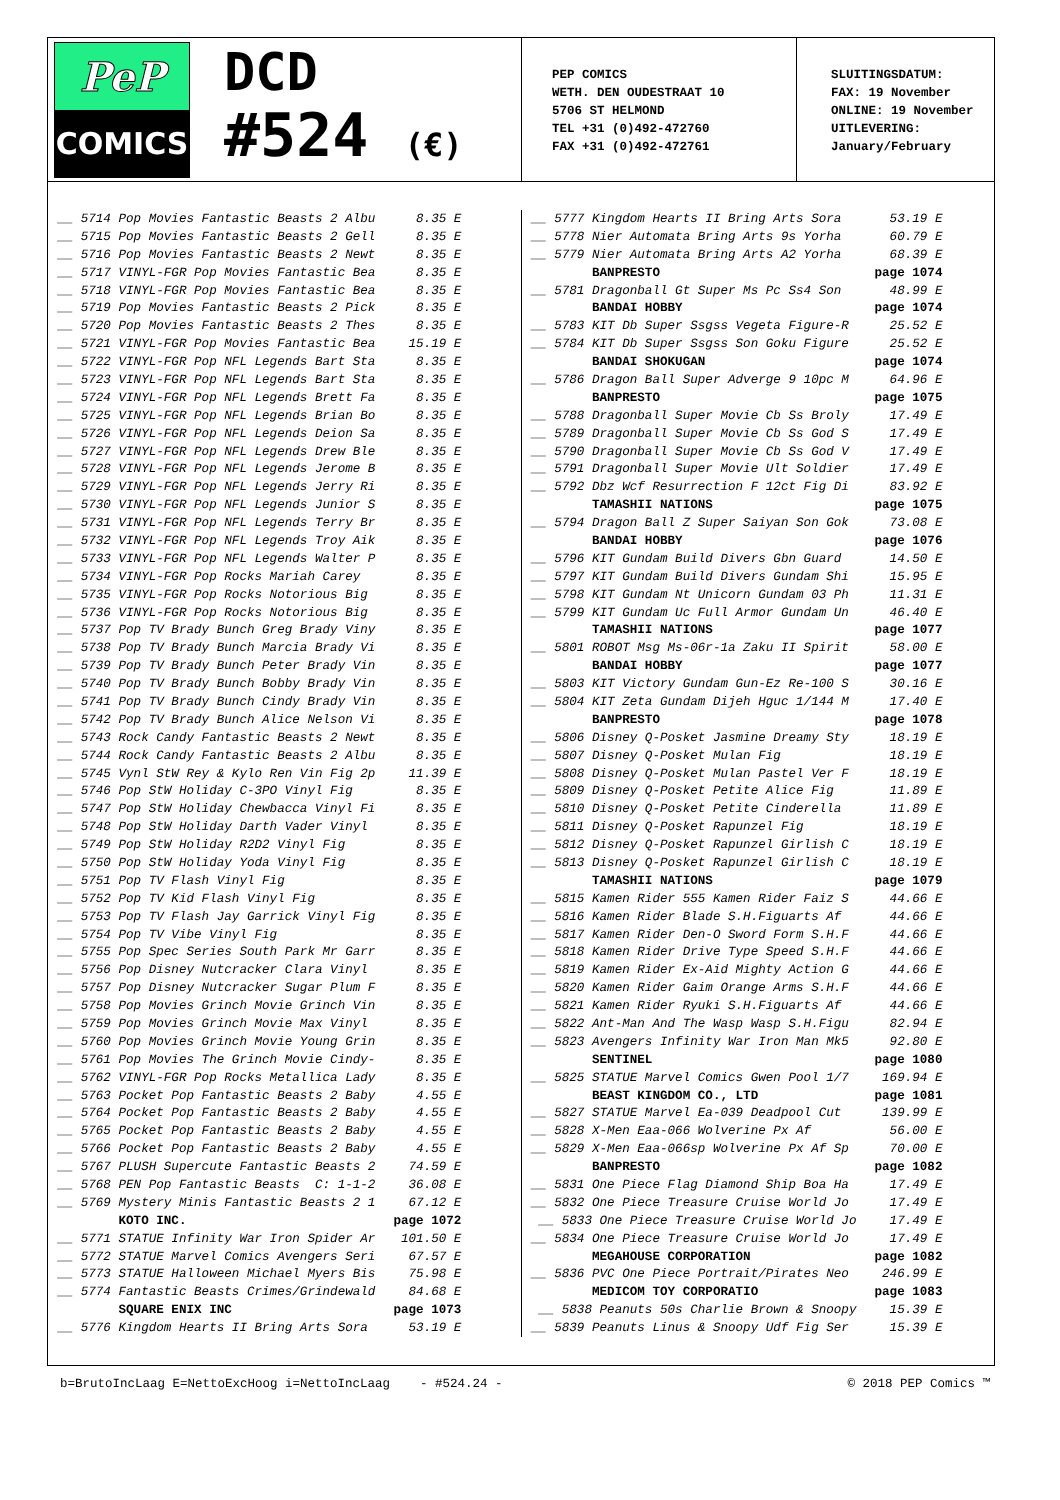PeP
COMICS
DCD
#524 (€)
PEP COMICS
WETH. DEN OUDESTRAAT 10
5706 ST HELMOND
TEL +31 (0)492-472760
FAX +31 (0)492-472761
SLUITINGSDATUM:
FAX: 19 November
ONLINE: 19 November
UITLEVERING:
January/February
| __ 5714 Pop Movies Fantastic Beasts 2 Albu | 8.35 E |
| __ 5715 Pop Movies Fantastic Beasts 2 Gell | 8.35 E |
| __ 5716 Pop Movies Fantastic Beasts 2 Newt | 8.35 E |
| __ 5717 VINYL-FGR Pop Movies Fantastic Bea | 8.35 E |
| __ 5718 VINYL-FGR Pop Movies Fantastic Bea | 8.35 E |
| __ 5719 Pop Movies Fantastic Beasts 2 Pick | 8.35 E |
| __ 5720 Pop Movies Fantastic Beasts 2 Thes | 8.35 E |
| __ 5721 VINYL-FGR Pop Movies Fantastic Bea | 15.19 E |
| __ 5722 VINYL-FGR Pop NFL Legends Bart Sta | 8.35 E |
| __ 5723 VINYL-FGR Pop NFL Legends Bart Sta | 8.35 E |
| __ 5724 VINYL-FGR Pop NFL Legends Brett Fa | 8.35 E |
| __ 5725 VINYL-FGR Pop NFL Legends Brian Bo | 8.35 E |
| __ 5726 VINYL-FGR Pop NFL Legends Deion Sa | 8.35 E |
| __ 5727 VINYL-FGR Pop NFL Legends Drew Ble | 8.35 E |
| __ 5728 VINYL-FGR Pop NFL Legends Jerome B | 8.35 E |
| __ 5729 VINYL-FGR Pop NFL Legends Jerry Ri | 8.35 E |
| __ 5730 VINYL-FGR Pop NFL Legends Junior S | 8.35 E |
| __ 5731 VINYL-FGR Pop NFL Legends Terry Br | 8.35 E |
| __ 5732 VINYL-FGR Pop NFL Legends Troy Aik | 8.35 E |
| __ 5733 VINYL-FGR Pop NFL Legends Walter P | 8.35 E |
| __ 5734 VINYL-FGR Pop Rocks Mariah Carey | 8.35 E |
| __ 5735 VINYL-FGR Pop Rocks Notorious Big | 8.35 E |
| __ 5736 VINYL-FGR Pop Rocks Notorious Big | 8.35 E |
| __ 5737 Pop TV Brady Bunch Greg Brady Viny | 8.35 E |
| __ 5738 Pop TV Brady Bunch Marcia Brady Vi | 8.35 E |
| __ 5739 Pop TV Brady Bunch Peter Brady Vin | 8.35 E |
| __ 5740 Pop TV Brady Bunch Bobby Brady Vin | 8.35 E |
| __ 5741 Pop TV Brady Bunch Cindy Brady Vin | 8.35 E |
| __ 5742 Pop TV Brady Bunch Alice Nelson Vi | 8.35 E |
| __ 5743 Rock Candy Fantastic Beasts 2 Newt | 8.35 E |
| __ 5744 Rock Candy Fantastic Beasts 2 Albu | 8.35 E |
| __ 5745 Vynl StW Rey & Kylo Ren Vin Fig 2p | 11.39 E |
| __ 5746 Pop StW Holiday C-3PO Vinyl Fig | 8.35 E |
| __ 5747 Pop StW Holiday Chewbacca Vinyl Fi | 8.35 E |
| __ 5748 Pop StW Holiday Darth Vader Vinyl | 8.35 E |
| __ 5749 Pop StW Holiday R2D2 Vinyl Fig | 8.35 E |
| __ 5750 Pop StW Holiday Yoda Vinyl Fig | 8.35 E |
| __ 5751 Pop TV Flash Vinyl Fig | 8.35 E |
| __ 5752 Pop TV Kid Flash Vinyl Fig | 8.35 E |
| __ 5753 Pop TV Flash Jay Garrick Vinyl Fig | 8.35 E |
| __ 5754 Pop TV Vibe Vinyl Fig | 8.35 E |
| __ 5755 Pop Spec Series South Park Mr Garr | 8.35 E |
| __ 5756 Pop Disney Nutcracker Clara Vinyl | 8.35 E |
| __ 5757 Pop Disney Nutcracker Sugar Plum F | 8.35 E |
| __ 5758 Pop Movies Grinch Movie Grinch Vin | 8.35 E |
| __ 5759 Pop Movies Grinch Movie Max Vinyl | 8.35 E |
| __ 5760 Pop Movies Grinch Movie Young Grin | 8.35 E |
| __ 5761 Pop Movies The Grinch Movie Cindy- | 8.35 E |
| __ 5762 VINYL-FGR Pop Rocks Metallica Lady | 8.35 E |
| __ 5763 Pocket Pop Fantastic Beasts 2 Baby | 4.55 E |
| __ 5764 Pocket Pop Fantastic Beasts 2 Baby | 4.55 E |
| __ 5765 Pocket Pop Fantastic Beasts 2 Baby | 4.55 E |
| __ 5766 Pocket Pop Fantastic Beasts 2 Baby | 4.55 E |
| __ 5767 PLUSH Supercute Fantastic Beasts 2 | 74.59 E |
| __ 5768 PEN Pop Fantastic Beasts C: 1-1-2 | 36.08 E |
| __ 5769 Mystery Minis Fantastic Beasts 2 1 | 67.12 E |
| KOTO INC. | page 1072 |
| __ 5771 STATUE Infinity War Iron Spider Ar | 101.50 E |
| __ 5772 STATUE Marvel Comics Avengers Seri | 67.57 E |
| __ 5773 STATUE Halloween Michael Myers Bis | 75.98 E |
| __ 5774 Fantastic Beasts Crimes/Grindewald | 84.68 E |
| SQUARE ENIX INC | page 1073 |
| __ 5776 Kingdom Hearts II Bring Arts Sora | 53.19 E |
| __ 5777 Kingdom Hearts II Bring Arts Sora | 53.19 E |
| __ 5778 Nier Automata Bring Arts 9s Yorha | 60.79 E |
| __ 5779 Nier Automata Bring Arts A2 Yorha | 68.39 E |
| BANPRESTO | page 1074 |
| __ 5781 Dragonball Gt Super Ms Pc Ss4 Son | 48.99 E |
| BANDAI HOBBY | page 1074 |
| __ 5783 KIT Db Super Ssgss Vegeta Figure-R | 25.52 E |
| __ 5784 KIT Db Super Ssgss Son Goku Figure | 25.52 E |
| BANDAI SHOKUGAN | page 1074 |
| __ 5786 Dragon Ball Super Adverge 9 10pc M | 64.96 E |
| BANPRESTO | page 1075 |
| __ 5788 Dragonball Super Movie Cb Ss Broly | 17.49 E |
| __ 5789 Dragonball Super Movie Cb Ss God S | 17.49 E |
| __ 5790 Dragonball Super Movie Cb Ss God V | 17.49 E |
| __ 5791 Dragonball Super Movie Ult Soldier | 17.49 E |
| __ 5792 Dbz Wcf Resurrection F 12ct Fig Di | 83.92 E |
| TAMASHII NATIONS | page 1075 |
| __ 5794 Dragon Ball Z Super Saiyan Son Gok | 73.08 E |
| BANDAI HOBBY | page 1076 |
| __ 5796 KIT Gundam Build Divers Gbn Guard | 14.50 E |
| __ 5797 KIT Gundam Build Divers Gundam Shi | 15.95 E |
| __ 5798 KIT Gundam Nt Unicorn Gundam 03 Ph | 11.31 E |
| __ 5799 KIT Gundam Uc Full Armor Gundam Un | 46.40 E |
| TAMASHII NATIONS | page 1077 |
| __ 5801 ROBOT Msg Ms-06r-1a Zaku II Spirit | 58.00 E |
| BANDAI HOBBY | page 1077 |
| __ 5803 KIT Victory Gundam Gun-Ez Re-100 S | 30.16 E |
| __ 5804 KIT Zeta Gundam Dijeh Hguc 1/144 M | 17.40 E |
| BANPRESTO | page 1078 |
| __ 5806 Disney Q-Posket Jasmine Dreamy Sty | 18.19 E |
| __ 5807 Disney Q-Posket Mulan Fig | 18.19 E |
| __ 5808 Disney Q-Posket Mulan Pastel Ver F | 18.19 E |
| __ 5809 Disney Q-Posket Petite Alice Fig | 11.89 E |
| __ 5810 Disney Q-Posket Petite Cinderella | 11.89 E |
| __ 5811 Disney Q-Posket Rapunzel Fig | 18.19 E |
| __ 5812 Disney Q-Posket Rapunzel Girlish C | 18.19 E |
| __ 5813 Disney Q-Posket Rapunzel Girlish C | 18.19 E |
| TAMASHII NATIONS | page 1079 |
| __ 5815 Kamen Rider 555 Kamen Rider Faiz S | 44.66 E |
| __ 5816 Kamen Rider Blade S.H.Figuarts Af | 44.66 E |
| __ 5817 Kamen Rider Den-O Sword Form S.H.F | 44.66 E |
| __ 5818 Kamen Rider Drive Type Speed S.H.F | 44.66 E |
| __ 5819 Kamen Rider Ex-Aid Mighty Action G | 44.66 E |
| __ 5820 Kamen Rider Gaim Orange Arms S.H.F | 44.66 E |
| __ 5821 Kamen Rider Ryuki S.H.Figuarts Af | 44.66 E |
| __ 5822 Ant-Man And The Wasp Wasp S.H.Figu | 82.94 E |
| __ 5823 Avengers Infinity War Iron Man Mk5 | 92.80 E |
| SENTINEL | page 1080 |
| __ 5825 STATUE Marvel Comics Gwen Pool 1/7 | 169.94 E |
| BEAST KINGDOM CO., LTD | page 1081 |
| __ 5827 STATUE Marvel Ea-039 Deadpool Cut | 139.99 E |
| __ 5828 X-Men Eaa-066 Wolverine Px Af | 56.00 E |
| __ 5829 X-Men Eaa-066sp Wolverine Px Af Sp | 70.00 E |
| BANPRESTO | page 1082 |
| __ 5831 One Piece Flag Diamond Ship Boa Ha | 17.49 E |
| __ 5832 One Piece Treasure Cruise World Jo | 17.49 E |
| __ 5833 One Piece Treasure Cruise World Jo | 17.49 E |
| __ 5834 One Piece Treasure Cruise World Jo | 17.49 E |
| MEGAHOUSE CORPORATION | page 1082 |
| __ 5836 PVC One Piece Portrait/Pirates Neo | 246.99 E |
| MEDICOM TOY CORPORATIO | page 1083 |
| __ 5838 Peanuts 50s Charlie Brown & Snoopy | 15.39 E |
| __ 5839 Peanuts Linus & Snoopy Udf Fig Ser | 15.39 E |
b=BrutoIncLaag E=NettoExcHoog i=NettoIncLaag - #524.24 - © 2018 PEP Comics ™